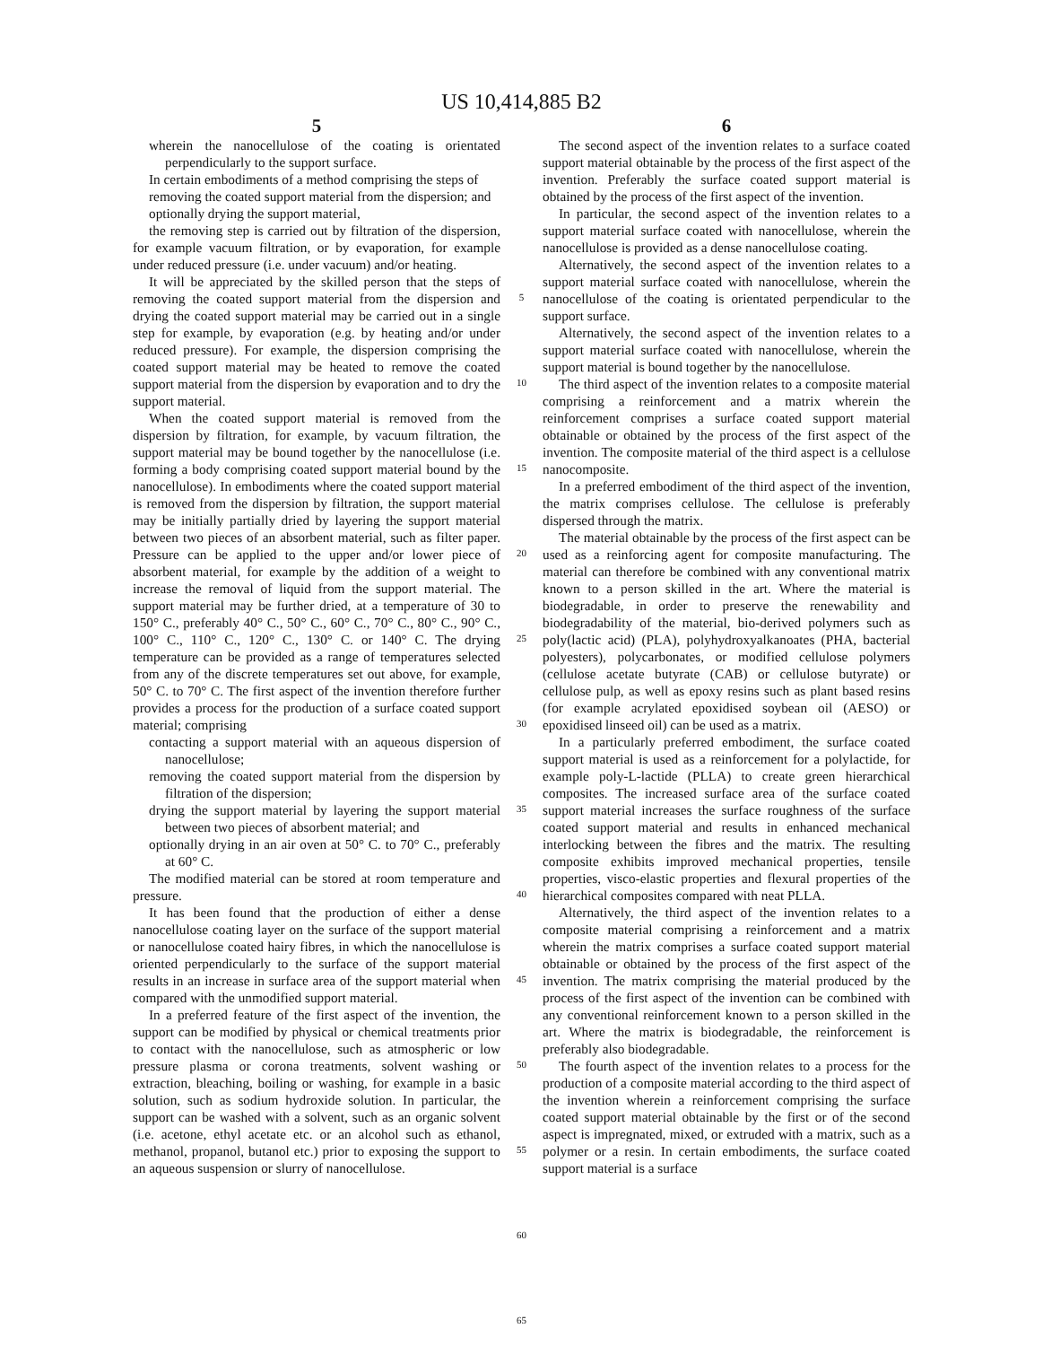US 10,414,885 B2
5
wherein the nanocellulose of the coating is orientated perpendicularly to the support surface.
In certain embodiments of a method comprising the steps of
removing the coated support material from the dispersion; and
optionally drying the support material,
the removing step is carried out by filtration of the dispersion, for example vacuum filtration, or by evaporation, for example under reduced pressure (i.e. under vacuum) and/or heating.
It will be appreciated by the skilled person that the steps of removing the coated support material from the dispersion and drying the coated support material may be carried out in a single step for example, by evaporation (e.g. by heating and/or under reduced pressure). For example, the dispersion comprising the coated support material may be heated to remove the coated support material from the dispersion by evaporation and to dry the support material.
When the coated support material is removed from the dispersion by filtration, for example, by vacuum filtration, the support material may be bound together by the nanocellulose (i.e. forming a body comprising coated support material bound by the nanocellulose). In embodiments where the coated support material is removed from the dispersion by filtration, the support material may be initially partially dried by layering the support material between two pieces of an absorbent material, such as filter paper. Pressure can be applied to the upper and/or lower piece of absorbent material, for example by the addition of a weight to increase the removal of liquid from the support material. The support material may be further dried, at a temperature of 30 to 150° C., preferably 40° C., 50° C., 60° C., 70° C., 80° C., 90° C., 100° C., 110° C., 120° C., 130° C. or 140° C. The drying temperature can be provided as a range of temperatures selected from any of the discrete temperatures set out above, for example, 50° C. to 70° C. The first aspect of the invention therefore further provides a process for the production of a surface coated support material; comprising
contacting a support material with an aqueous dispersion of nanocellulose;
removing the coated support material from the dispersion by filtration of the dispersion;
drying the support material by layering the support material between two pieces of absorbent material; and
optionally drying in an air oven at 50° C. to 70° C., preferably at 60° C.
The modified material can be stored at room temperature and pressure.
It has been found that the production of either a dense nanocellulose coating layer on the surface of the support material or nanocellulose coated hairy fibres, in which the nanocellulose is oriented perpendicularly to the surface of the support material results in an increase in surface area of the support material when compared with the unmodified support material.
In a preferred feature of the first aspect of the invention, the support can be modified by physical or chemical treatments prior to contact with the nanocellulose, such as atmospheric or low pressure plasma or corona treatments, solvent washing or extraction, bleaching, boiling or washing, for example in a basic solution, such as sodium hydroxide solution. In particular, the support can be washed with a solvent, such as an organic solvent (i.e. acetone, ethyl acetate etc. or an alcohol such as ethanol, methanol, propanol, butanol etc.) prior to exposing the support to an aqueous suspension or slurry of nanocellulose.
5
10
15
20
25
30
35
40
45
50
55
60
65
6
The second aspect of the invention relates to a surface coated support material obtainable by the process of the first aspect of the invention. Preferably the surface coated support material is obtained by the process of the first aspect of the invention.
In particular, the second aspect of the invention relates to a support material surface coated with nanocellulose, wherein the nanocellulose is provided as a dense nanocellulose coating.
Alternatively, the second aspect of the invention relates to a support material surface coated with nanocellulose, wherein the nanocellulose of the coating is orientated perpendicular to the support surface.
Alternatively, the second aspect of the invention relates to a support material surface coated with nanocellulose, wherein the support material is bound together by the nanocellulose.
The third aspect of the invention relates to a composite material comprising a reinforcement and a matrix wherein the reinforcement comprises a surface coated support material obtainable or obtained by the process of the first aspect of the invention. The composite material of the third aspect is a cellulose nanocomposite.
In a preferred embodiment of the third aspect of the invention, the matrix comprises cellulose. The cellulose is preferably dispersed through the matrix.
The material obtainable by the process of the first aspect can be used as a reinforcing agent for composite manufacturing. The material can therefore be combined with any conventional matrix known to a person skilled in the art. Where the material is biodegradable, in order to preserve the renewability and biodegradability of the material, bio-derived polymers such as poly(lactic acid) (PLA), polyhydroxyalkanoates (PHA, bacterial polyesters), polycarbonates, or modified cellulose polymers (cellulose acetate butyrate (CAB) or cellulose butyrate) or cellulose pulp, as well as epoxy resins such as plant based resins (for example acrylated epoxidised soybean oil (AESO) or epoxidised linseed oil) can be used as a matrix.
In a particularly preferred embodiment, the surface coated support material is used as a reinforcement for a polylactide, for example poly-L-lactide (PLLA) to create green hierarchical composites. The increased surface area of the surface coated support material increases the surface roughness of the surface coated support material and results in enhanced mechanical interlocking between the fibres and the matrix. The resulting composite exhibits improved mechanical properties, tensile properties, visco-elastic properties and flexural properties of the hierarchical composites compared with neat PLLA.
Alternatively, the third aspect of the invention relates to a composite material comprising a reinforcement and a matrix wherein the matrix comprises a surface coated support material obtainable or obtained by the process of the first aspect of the invention. The matrix comprising the material produced by the process of the first aspect of the invention can be combined with any conventional reinforcement known to a person skilled in the art. Where the matrix is biodegradable, the reinforcement is preferably also biodegradable.
The fourth aspect of the invention relates to a process for the production of a composite material according to the third aspect of the invention wherein a reinforcement comprising the surface coated support material obtainable by the first or of the second aspect is impregnated, mixed, or extruded with a matrix, such as a polymer or a resin. In certain embodiments, the surface coated support material is a surface